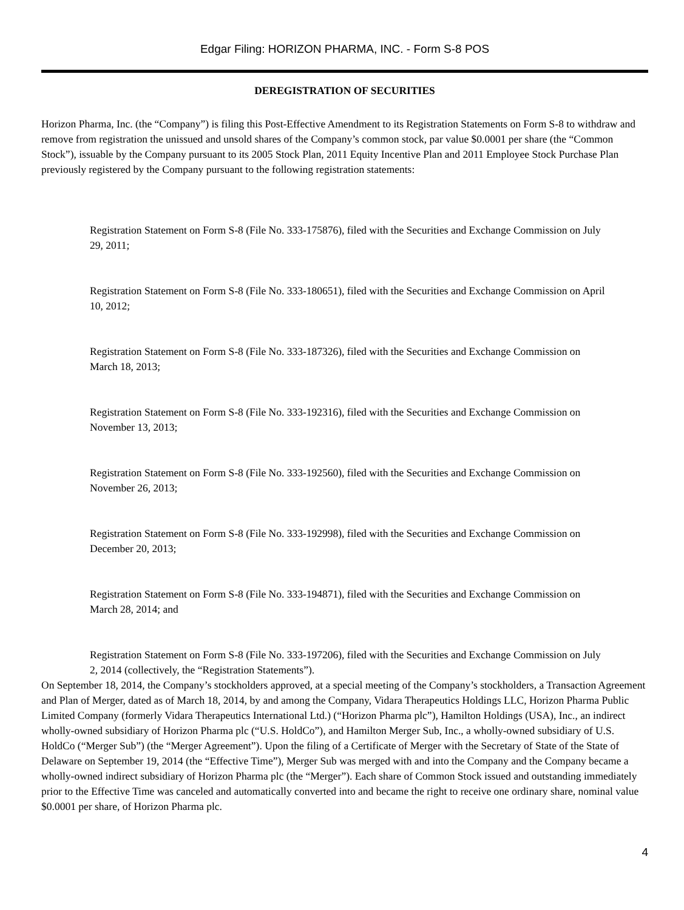Edgar Filing: HORIZON PHARMA, INC. - Form S-8 POS
DEREGISTRATION OF SECURITIES
Horizon Pharma, Inc. (the “Company”) is filing this Post-Effective Amendment to its Registration Statements on Form S-8 to withdraw and remove from registration the unissued and unsold shares of the Company’s common stock, par value $0.0001 per share (the “Common Stock”), issuable by the Company pursuant to its 2005 Stock Plan, 2011 Equity Incentive Plan and 2011 Employee Stock Purchase Plan previously registered by the Company pursuant to the following registration statements:
Registration Statement on Form S-8 (File No. 333-175876), filed with the Securities and Exchange Commission on July 29, 2011;
Registration Statement on Form S-8 (File No. 333-180651), filed with the Securities and Exchange Commission on April 10, 2012;
Registration Statement on Form S-8 (File No. 333-187326), filed with the Securities and Exchange Commission on March 18, 2013;
Registration Statement on Form S-8 (File No. 333-192316), filed with the Securities and Exchange Commission on November 13, 2013;
Registration Statement on Form S-8 (File No. 333-192560), filed with the Securities and Exchange Commission on November 26, 2013;
Registration Statement on Form S-8 (File No. 333-192998), filed with the Securities and Exchange Commission on December 20, 2013;
Registration Statement on Form S-8 (File No. 333-194871), filed with the Securities and Exchange Commission on March 28, 2014; and
Registration Statement on Form S-8 (File No. 333-197206), filed with the Securities and Exchange Commission on July 2, 2014 (collectively, the “Registration Statements”).
On September 18, 2014, the Company’s stockholders approved, at a special meeting of the Company’s stockholders, a Transaction Agreement and Plan of Merger, dated as of March 18, 2014, by and among the Company, Vidara Therapeutics Holdings LLC, Horizon Pharma Public Limited Company (formerly Vidara Therapeutics International Ltd.) (“Horizon Pharma plc”), Hamilton Holdings (USA), Inc., an indirect wholly-owned subsidiary of Horizon Pharma plc (“U.S. HoldCo”), and Hamilton Merger Sub, Inc., a wholly-owned subsidiary of U.S. HoldCo (“Merger Sub”) (the “Merger Agreement”). Upon the filing of a Certificate of Merger with the Secretary of State of the State of Delaware on September 19, 2014 (the “Effective Time”), Merger Sub was merged with and into the Company and the Company became a wholly-owned indirect subsidiary of Horizon Pharma plc (the “Merger”). Each share of Common Stock issued and outstanding immediately prior to the Effective Time was canceled and automatically converted into and became the right to receive one ordinary share, nominal value $0.0001 per share, of Horizon Pharma plc.
4